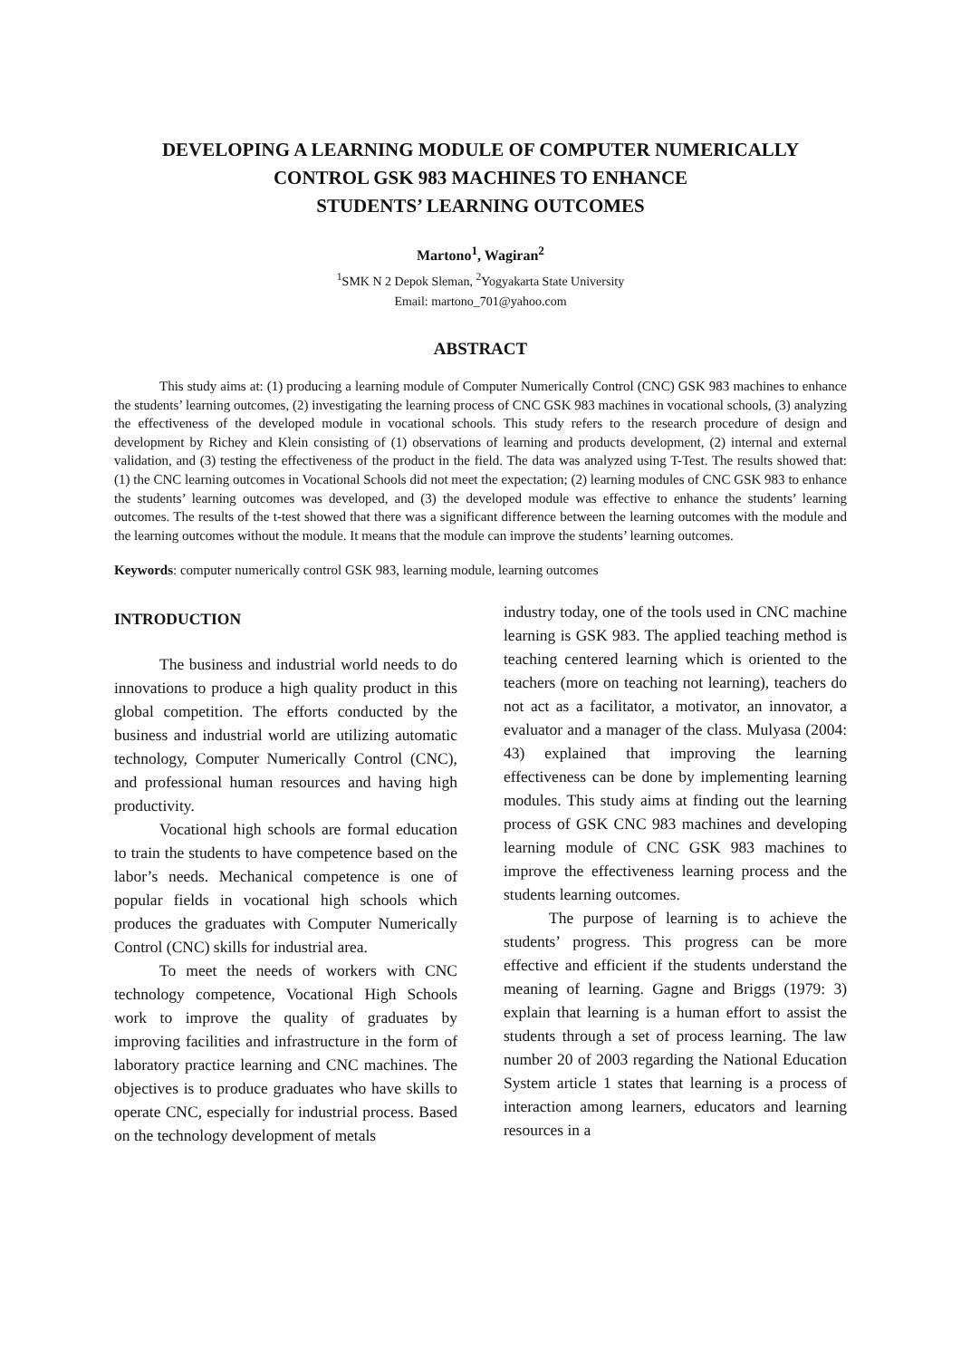DEVELOPING A LEARNING MODULE OF COMPUTER NUMERICALLY CONTROL GSK 983 MACHINES TO ENHANCE
STUDENTS’ LEARNING OUTCOMES
Martono<sup>1</sup>, Wagiran<sup>2</sup>
<sup>1</sup> SMK N 2 Depok Sleman, <sup>2</sup>Yogyakarta State University
Email: martono_701@yahoo.com
ABSTRACT
This study aims at: (1) producing a learning module of Computer Numerically Control (CNC) GSK 983 machines to enhance the students’ learning outcomes, (2) investigating the learning process of CNC GSK 983 machines in vocational schools, (3) analyzing the effectiveness of the developed module in vocational schools. This study refers to the research procedure of design and development by Richey and Klein consisting of (1) observations of learning and products development, (2) internal and external validation, and (3) testing the effectiveness of the product in the field. The data was analyzed using T-Test. The results showed that: (1) the CNC learning outcomes in Vocational Schools did not meet the expectation; (2) learning modules of CNC GSK 983 to enhance the students’ learning outcomes was developed, and (3) the developed module was effective to enhance the students’ learning outcomes. The results of the t-test showed that there was a significant difference between the learning outcomes with the module and the learning outcomes without the module. It means that the module can improve the students’ learning outcomes.
Keywords: computer numerically control GSK 983, learning module, learning outcomes
INTRODUCTION
The business and industrial world needs to do innovations to produce a high quality product in this global competition. The efforts conducted by the business and industrial world are utilizing automatic technology, Computer Numerically Control (CNC), and professional human resources and having high productivity.
Vocational high schools are formal education to train the students to have competence based on the labor’s needs. Mechanical competence is one of popular fields in vocational high schools which produces the graduates with Computer Numerically Control (CNC) skills for industrial area.
To meet the needs of workers with CNC technology competence, Vocational High Schools work to improve the quality of graduates by improving facilities and infrastructure in the form of laboratory practice learning and CNC machines. The objectives is to produce graduates who have skills to operate CNC, especially for industrial process. Based on the technology development of metals
industry today, one of the tools used in CNC machine learning is GSK 983. The applied teaching method is teaching centered learning which is oriented to the teachers (more on teaching not learning), teachers do not act as a facilitator, a motivator, an innovator, a evaluator and a manager of the class. Mulyasa (2004: 43) explained that improving the learning effectiveness can be done by implementing learning modules. This study aims at finding out the learning process of GSK CNC 983 machines and developing learning module of CNC GSK 983 machines to improve the effectiveness learning process and the students learning outcomes.
The purpose of learning is to achieve the students’ progress. This progress can be more effective and efficient if the students understand the meaning of learning. Gagne and Briggs (1979: 3) explain that learning is a human effort to assist the students through a set of process learning. The law number 20 of 2003 regarding the National Education System article 1 states that learning is a process of interaction among learners, educators and learning resources in a